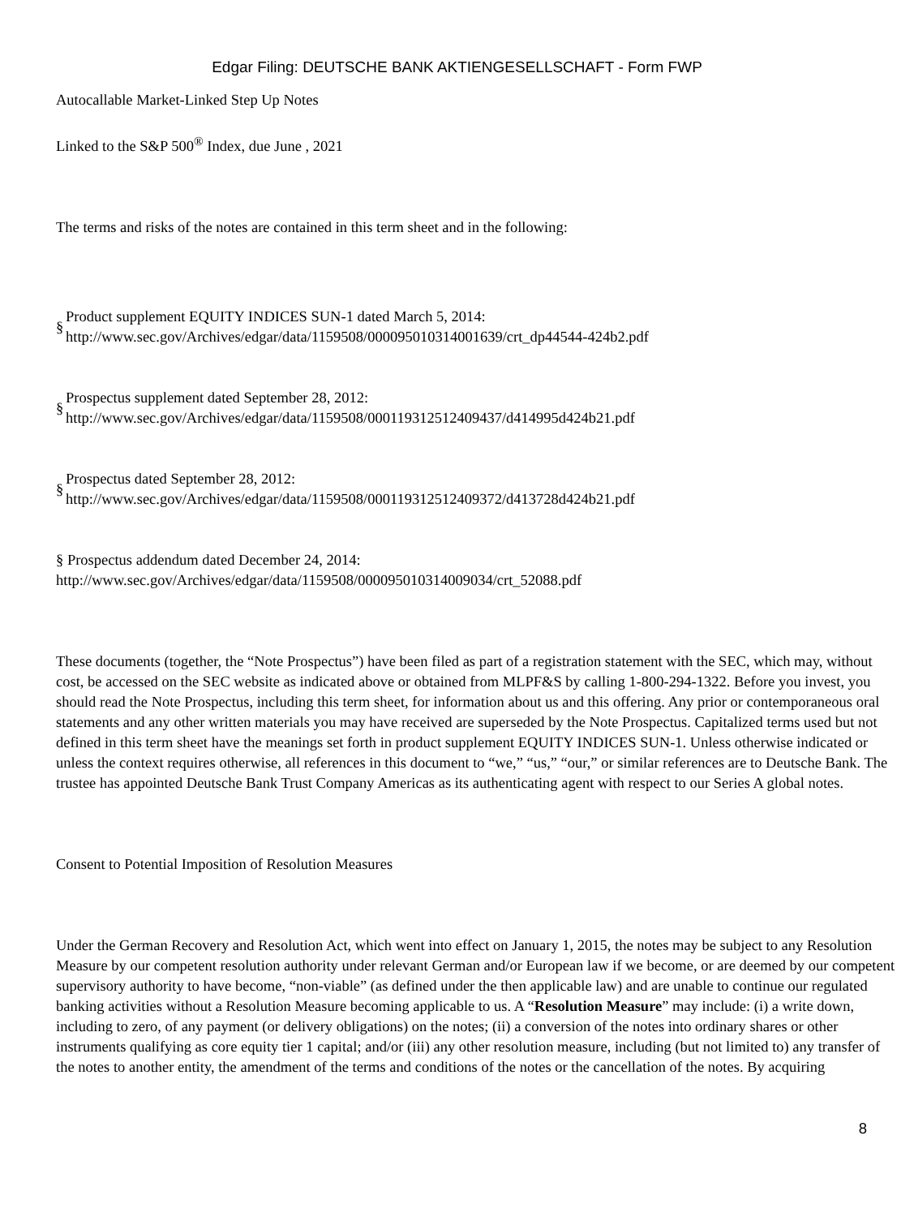Edgar Filing: DEUTSCHE BANK AKTIENGESELLSCHAFT - Form FWP
Autocallable Market-Linked Step Up Notes
Linked to the S&P 500<sup>®</sup> Index, due June , 2021
The terms and risks of the notes are contained in this term sheet and in the following:
§
Product supplement EQUITY INDICES SUN-1 dated March 5, 2014:
http://www.sec.gov/Archives/edgar/data/1159508/000095010314001639/crt_dp44544-424b2.pdf
§
Prospectus supplement dated September 28, 2012:
http://www.sec.gov/Archives/edgar/data/1159508/000119312512409437/d414995d424b21.pdf
§
Prospectus dated September 28, 2012:
http://www.sec.gov/Archives/edgar/data/1159508/000119312512409372/d413728d424b21.pdf
§ Prospectus addendum dated December 24, 2014:
http://www.sec.gov/Archives/edgar/data/1159508/000095010314009034/crt_52088.pdf
These documents (together, the “Note Prospectus”) have been filed as part of a registration statement with the SEC, which may, without cost, be accessed on the SEC website as indicated above or obtained from MLPF&S by calling 1-800-294-1322. Before you invest, you should read the Note Prospectus, including this term sheet, for information about us and this offering. Any prior or contemporaneous oral statements and any other written materials you may have received are superseded by the Note Prospectus. Capitalized terms used but not defined in this term sheet have the meanings set forth in product supplement EQUITY INDICES SUN-1. Unless otherwise indicated or unless the context requires otherwise, all references in this document to “we,” “us,” “our,” or similar references are to Deutsche Bank. The trustee has appointed Deutsche Bank Trust Company Americas as its authenticating agent with respect to our Series A global notes.
Consent to Potential Imposition of Resolution Measures
Under the German Recovery and Resolution Act, which went into effect on January 1, 2015, the notes may be subject to any Resolution Measure by our competent resolution authority under relevant German and/or European law if we become, or are deemed by our competent supervisory authority to have become, “non-viable” (as defined under the then applicable law) and are unable to continue our regulated banking activities without a Resolution Measure becoming applicable to us. A “Resolution Measure” may include: (i) a write down, including to zero, of any payment (or delivery obligations) on the notes; (ii) a conversion of the notes into ordinary shares or other instruments qualifying as core equity tier 1 capital; and/or (iii) any other resolution measure, including (but not limited to) any transfer of the notes to another entity, the amendment of the terms and conditions of the notes or the cancellation of the notes. By acquiring
8